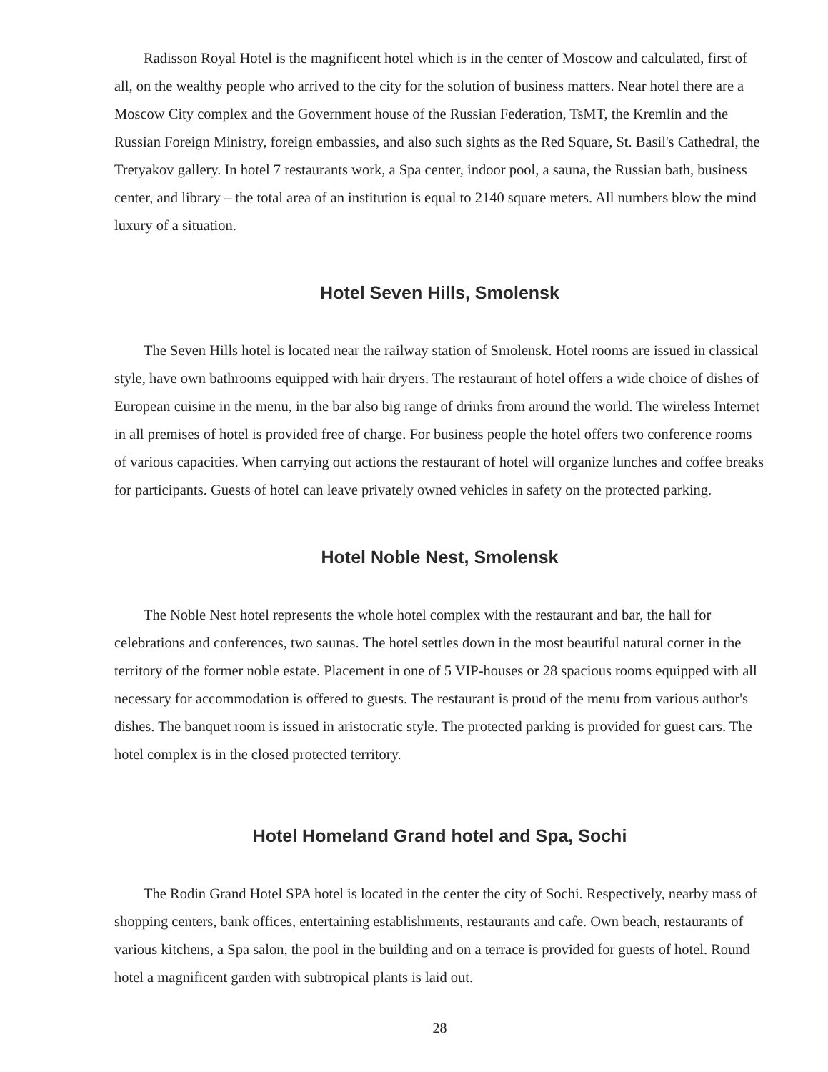Radisson Royal Hotel is the magnificent hotel which is in the center of Moscow and calculated, first of all, on the wealthy people who arrived to the city for the solution of business matters. Near hotel there are a Moscow City complex and the Government house of the Russian Federation, TsMT, the Kremlin and the Russian Foreign Ministry, foreign embassies, and also such sights as the Red Square, St. Basil's Cathedral, the Tretyakov gallery. In hotel 7 restaurants work, a Spa center, indoor pool, a sauna, the Russian bath, business center, and library – the total area of an institution is equal to 2140 square meters. All numbers blow the mind luxury of a situation.
Hotel Seven Hills, Smolensk
The Seven Hills hotel is located near the railway station of Smolensk. Hotel rooms are issued in classical style, have own bathrooms equipped with hair dryers. The restaurant of hotel offers a wide choice of dishes of European cuisine in the menu, in the bar also big range of drinks from around the world. The wireless Internet in all premises of hotel is provided free of charge. For business people the hotel offers two conference rooms of various capacities. When carrying out actions the restaurant of hotel will organize lunches and coffee breaks for participants. Guests of hotel can leave privately owned vehicles in safety on the protected parking.
Hotel Noble Nest, Smolensk
The Noble Nest hotel represents the whole hotel complex with the restaurant and bar, the hall for celebrations and conferences, two saunas. The hotel settles down in the most beautiful natural corner in the territory of the former noble estate. Placement in one of 5 VIP-houses or 28 spacious rooms equipped with all necessary for accommodation is offered to guests. The restaurant is proud of the menu from various author's dishes. The banquet room is issued in aristocratic style. The protected parking is provided for guest cars. The hotel complex is in the closed protected territory.
Hotel Homeland Grand hotel and Spa, Sochi
The Rodin Grand Hotel SPA hotel is located in the center the city of Sochi. Respectively, nearby mass of shopping centers, bank offices, entertaining establishments, restaurants and cafe. Own beach, restaurants of various kitchens, a Spa salon, the pool in the building and on a terrace is provided for guests of hotel. Round hotel a magnificent garden with subtropical plants is laid out.
28